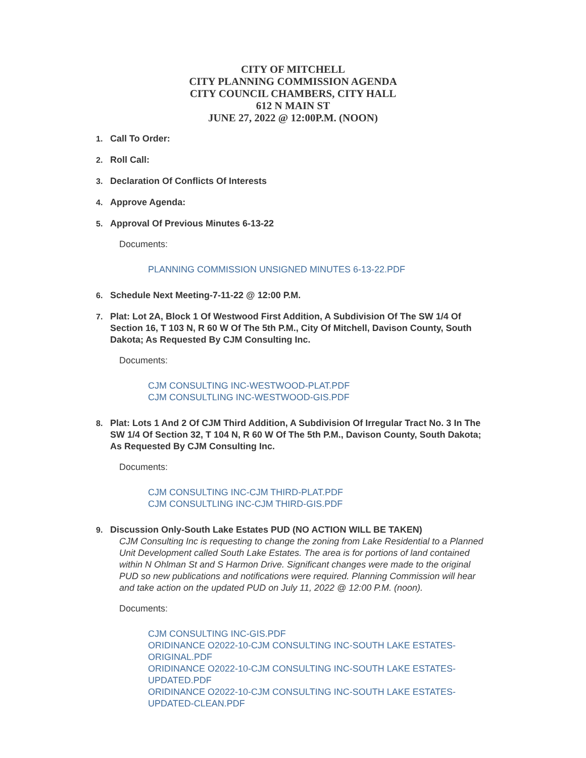CITY OF MITCHELL
CITY PLANNING COMMISSION AGENDA
CITY COUNCIL CHAMBERS, CITY HALL
612 N MAIN ST
JUNE 27, 2022 @ 12:00P.M. (NOON)
1. Call To Order:
2. Roll Call:
3. Declaration Of Conflicts Of Interests
4. Approve Agenda:
5. Approval Of Previous Minutes 6-13-22
Documents:
PLANNING COMMISSION UNSIGNED MINUTES 6-13-22.PDF
6. Schedule Next Meeting-7-11-22 @ 12:00 P.M.
7. Plat: Lot 2A, Block 1 Of Westwood First Addition, A Subdivision Of The SW 1/4 Of Section 16, T 103 N, R 60 W Of The 5th P.M., City Of Mitchell, Davison County, South Dakota; As Requested By CJM Consulting Inc.
Documents:
CJM CONSULTING INC-WESTWOOD-PLAT.PDF
CJM CONSULTLING INC-WESTWOOD-GIS.PDF
8. Plat: Lots 1 And 2 Of CJM Third Addition, A Subdivision Of Irregular Tract No. 3 In The SW 1/4 Of Section 32, T 104 N, R 60 W Of The 5th P.M., Davison County, South Dakota; As Requested By CJM Consulting Inc.
Documents:
CJM CONSULTING INC-CJM THIRD-PLAT.PDF
CJM CONSULTLING INC-CJM THIRD-GIS.PDF
9. Discussion Only-South Lake Estates PUD (NO ACTION WILL BE TAKEN)
CJM Consulting Inc is requesting to change the zoning from Lake Residential to a Planned Unit Development called South Lake Estates. The area is for portions of land contained within N Ohlman St and S Harmon Drive. Significant changes were made to the original PUD so new publications and notifications were required. Planning Commission will hear and take action on the updated PUD on July 11, 2022 @ 12:00 P.M. (noon).
Documents:
CJM CONSULTING INC-GIS.PDF
ORIDINANCE O2022-10-CJM CONSULTING INC-SOUTH LAKE ESTATES-ORIGINAL.PDF
ORIDINANCE O2022-10-CJM CONSULTING INC-SOUTH LAKE ESTATES-UPDATED.PDF
ORIDINANCE O2022-10-CJM CONSULTING INC-SOUTH LAKE ESTATES-UPDATED-CLEAN.PDF